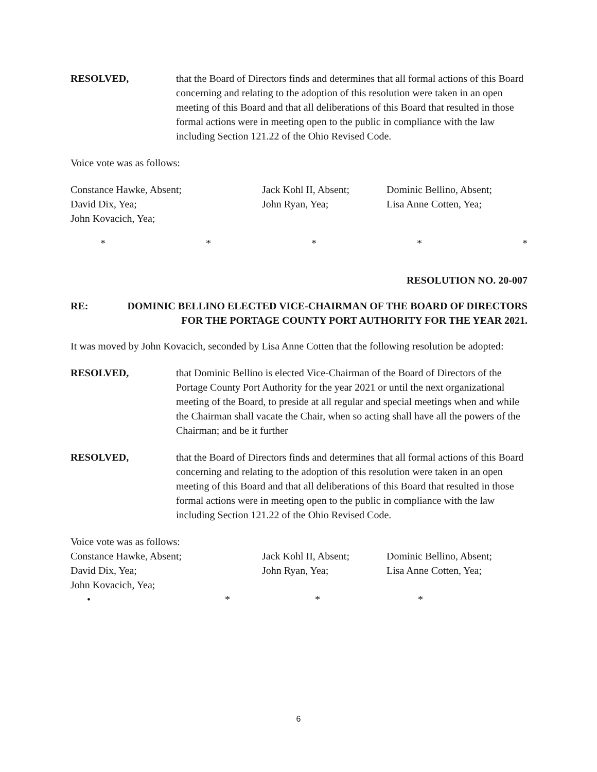RESOLVED, that the Board of Directors finds and determines that all formal actions of this Board concerning and relating to the adoption of this resolution were taken in an open meeting of this Board and that all deliberations of this Board that resulted in those formal actions were in meeting open to the public in compliance with the law including Section 121.22 of the Ohio Revised Code.
Voice vote was as follows:
Constance Hawke, Absent;
Jack Kohl II, Absent;
Dominic Bellino, Absent;
David Dix, Yea;
John Ryan, Yea;
Lisa Anne Cotten, Yea;
John Kovacich, Yea;
* * * * *
RESOLUTION NO. 20-007
RE: DOMINIC BELLINO ELECTED VICE-CHAIRMAN OF THE BOARD OF DIRECTORS
FOR THE PORTAGE COUNTY PORT AUTHORITY FOR THE YEAR 2021.
It was moved by John Kovacich, seconded by Lisa Anne Cotten that the following resolution be adopted:
RESOLVED, that Dominic Bellino is elected Vice-Chairman of the Board of Directors of the Portage County Port Authority for the year 2021 or until the next organizational meeting of the Board, to preside at all regular and special meetings when and while the Chairman shall vacate the Chair, when so acting shall have all the powers of the Chairman; and be it further
RESOLVED, that the Board of Directors finds and determines that all formal actions of this Board concerning and relating to the adoption of this resolution were taken in an open meeting of this Board and that all deliberations of this Board that resulted in those formal actions were in meeting open to the public in compliance with the law including Section 121.22 of the Ohio Revised Code.
Voice vote was as follows:
Constance Hawke, Absent;
Jack Kohl II, Absent;
Dominic Bellino, Absent;
David Dix, Yea;
John Ryan, Yea;
Lisa Anne Cotten, Yea;
John Kovacich, Yea;
• * * *
6